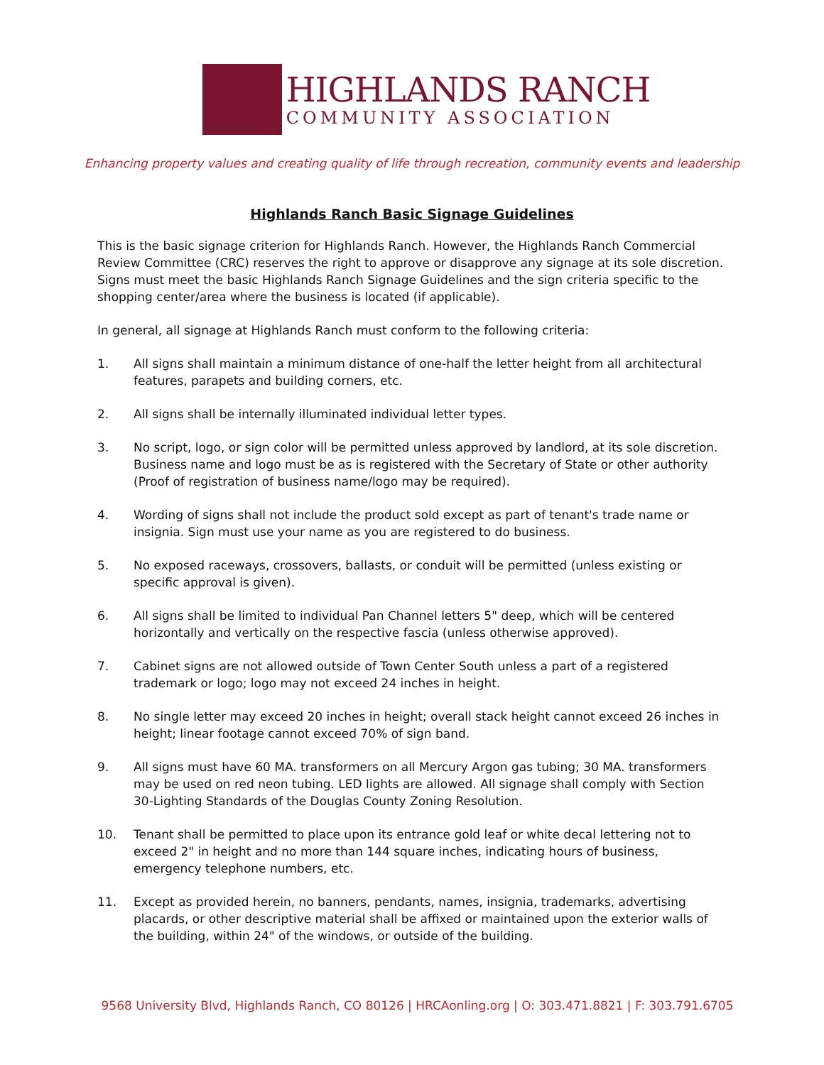HIGHLANDS RANCH
COMMUNITY ASSOCIATION
Enhancing property values and creating quality of life through recreation, community events and leadership
Highlands Ranch Basic Signage Guidelines
This is the basic signage criterion for Highlands Ranch. However, the Highlands Ranch Commercial Review Committee (CRC) reserves the right to approve or disapprove any signage at its sole discretion. Signs must meet the basic Highlands Ranch Signage Guidelines and the sign criteria specific to the shopping center/area where the business is located (if applicable).
In general, all signage at Highlands Ranch must conform to the following criteria:
1. All signs shall maintain a minimum distance of one-half the letter height from all architectural features, parapets and building corners, etc.
2. All signs shall be internally illuminated individual letter types.
3. No script, logo, or sign color will be permitted unless approved by landlord, at its sole discretion. Business name and logo must be as is registered with the Secretary of State or other authority (Proof of registration of business name/logo may be required).
4. Wording of signs shall not include the product sold except as part of tenant's trade name or insignia. Sign must use your name as you are registered to do business.
5. No exposed raceways, crossovers, ballasts, or conduit will be permitted (unless existing or specific approval is given).
6. All signs shall be limited to individual Pan Channel letters 5" deep, which will be centered horizontally and vertically on the respective fascia (unless otherwise approved).
7. Cabinet signs are not allowed outside of Town Center South unless a part of a registered trademark or logo; logo may not exceed 24 inches in height.
8. No single letter may exceed 20 inches in height; overall stack height cannot exceed 26 inches in height; linear footage cannot exceed 70% of sign band.
9. All signs must have 60 MA. transformers on all Mercury Argon gas tubing; 30 MA. transformers may be used on red neon tubing. LED lights are allowed. All signage shall comply with Section 30-Lighting Standards of the Douglas County Zoning Resolution.
10. Tenant shall be permitted to place upon its entrance gold leaf or white decal lettering not to exceed 2" in height and no more than 144 square inches, indicating hours of business, emergency telephone numbers, etc.
11. Except as provided herein, no banners, pendants, names, insignia, trademarks, advertising placards, or other descriptive material shall be affixed or maintained upon the exterior walls of the building, within 24" of the windows, or outside of the building.
9568 University Blvd, Highlands Ranch, CO 80126 | HRCAonling.org | O: 303.471.8821 | F: 303.791.6705